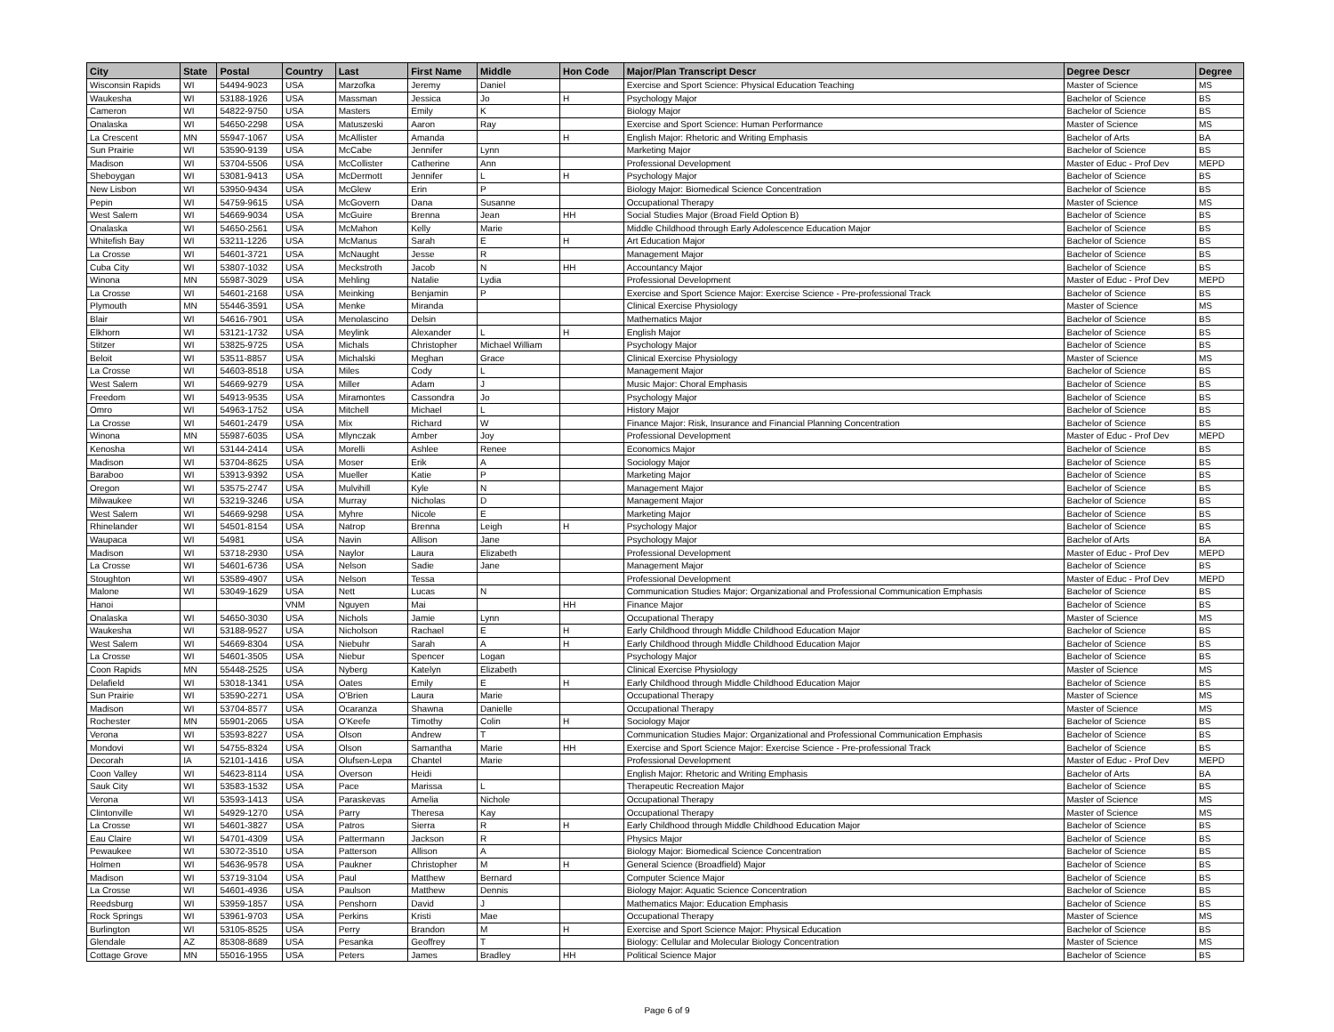| City | State | Postal | Country | Last | First Name | Middle | Hon Code | Major/Plan Transcript Descr | Degree Descr | Degree |
| --- | --- | --- | --- | --- | --- | --- | --- | --- | --- | --- |
| Wisconsin Rapids | WI | 54494-9023 | USA | Marzofka | Jeremy | Daniel | | Exercise and Sport Science: Physical Education Teaching | Master of Science | MS |
| Waukesha | WI | 53188-1926 | USA | Massman | Jessica | Jo | H | Psychology Major | Bachelor of Science | BS |
| Cameron | WI | 54822-9750 | USA | Masters | Emily | K | | Biology Major | Bachelor of Science | BS |
| Onalaska | WI | 54650-2298 | USA | Matuszeski | Aaron | Ray | | Exercise and Sport Science: Human Performance | Master of Science | MS |
| La Crescent | MN | 55947-1067 | USA | McAllister | Amanda | | H | English Major: Rhetoric and Writing Emphasis | Bachelor of Arts | BA |
| Sun Prairie | WI | 53590-9139 | USA | McCabe | Jennifer | Lynn | | Marketing Major | Bachelor of Science | BS |
| Madison | WI | 53704-5506 | USA | McCollister | Catherine | Ann | | Professional Development | Master of Educ - Prof Dev | MEPD |
| Sheboygan | WI | 53081-9413 | USA | McDermott | Jennifer | L | H | Psychology Major | Bachelor of Science | BS |
| New Lisbon | WI | 53950-9434 | USA | McGlew | Erin | P | | Biology Major: Biomedical Science Concentration | Bachelor of Science | BS |
| Pepin | WI | 54759-9615 | USA | McGovern | Dana | Susanne | | Occupational Therapy | Master of Science | MS |
| West Salem | WI | 54669-9034 | USA | McGuire | Brenna | Jean | HH | Social Studies Major (Broad Field Option B) | Bachelor of Science | BS |
| Onalaska | WI | 54650-2561 | USA | McMahon | Kelly | Marie | | Middle Childhood through Early Adolescence Education Major | Bachelor of Science | BS |
| Whitefish Bay | WI | 53211-1226 | USA | McManus | Sarah | E | H | Art Education Major | Bachelor of Science | BS |
| La Crosse | WI | 54601-3721 | USA | McNaught | Jesse | R | | Management Major | Bachelor of Science | BS |
| Cuba City | WI | 53807-1032 | USA | Meckstroth | Jacob | N | HH | Accountancy Major | Bachelor of Science | BS |
| Winona | MN | 55987-3029 | USA | Mehling | Natalie | Lydia | | Professional Development | Master of Educ - Prof Dev | MEPD |
| La Crosse | WI | 54601-2168 | USA | Meinking | Benjamin | P | | Exercise and Sport Science Major: Exercise Science - Pre-professional Track | Bachelor of Science | BS |
| Plymouth | MN | 55446-3591 | USA | Menke | Miranda | | | Clinical Exercise Physiology | Master of Science | MS |
| Blair | WI | 54616-7901 | USA | Menolascino | Delsin | | | Mathematics Major | Bachelor of Science | BS |
| Elkhorn | WI | 53121-1732 | USA | Meylink | Alexander | L | H | English Major | Bachelor of Science | BS |
| Stitzer | WI | 53825-9725 | USA | Michals | Christopher | Michael William | | Psychology Major | Bachelor of Science | BS |
| Beloit | WI | 53511-8857 | USA | Michalski | Meghan | Grace | | Clinical Exercise Physiology | Master of Science | MS |
| La Crosse | WI | 54603-8518 | USA | Miles | Cody | L | | Management Major | Bachelor of Science | BS |
| West Salem | WI | 54669-9279 | USA | Miller | Adam | J | | Music Major: Choral Emphasis | Bachelor of Science | BS |
| Freedom | WI | 54913-9535 | USA | Miramontes | Cassondra | Jo | | Psychology Major | Bachelor of Science | BS |
| Omro | WI | 54963-1752 | USA | Mitchell | Michael | L | | History Major | Bachelor of Science | BS |
| La Crosse | WI | 54601-2479 | USA | Mix | Richard | W | | Finance Major: Risk, Insurance and Financial Planning Concentration | Bachelor of Science | BS |
| Winona | MN | 55987-6035 | USA | Mlynczak | Amber | Joy | | Professional Development | Master of Educ - Prof Dev | MEPD |
| Kenosha | WI | 53144-2414 | USA | Morelli | Ashlee | Renee | | Economics Major | Bachelor of Science | BS |
| Madison | WI | 53704-8625 | USA | Moser | Erik | A | | Sociology Major | Bachelor of Science | BS |
| Baraboo | WI | 53913-9392 | USA | Mueller | Katie | P | | Marketing Major | Bachelor of Science | BS |
| Oregon | WI | 53575-2747 | USA | Mulvihill | Kyle | N | | Management Major | Bachelor of Science | BS |
| Milwaukee | WI | 53219-3246 | USA | Murray | Nicholas | D | | Management Major | Bachelor of Science | BS |
| West Salem | WI | 54669-9298 | USA | Myhre | Nicole | E | | Marketing Major | Bachelor of Science | BS |
| Rhinelander | WI | 54501-8154 | USA | Natrop | Brenna | Leigh | H | Psychology Major | Bachelor of Science | BS |
| Waupaca | WI | 54981 | USA | Navin | Allison | Jane | | Psychology Major | Bachelor of Arts | BA |
| Madison | WI | 53718-2930 | USA | Naylor | Laura | Elizabeth | | Professional Development | Master of Educ - Prof Dev | MEPD |
| La Crosse | WI | 54601-6736 | USA | Nelson | Sadie | Jane | | Management Major | Bachelor of Science | BS |
| Stoughton | WI | 53589-4907 | USA | Nelson | Tessa | | | Professional Development | Master of Educ - Prof Dev | MEPD |
| Malone | WI | 53049-1629 | USA | Nett | Lucas | N | | Communication Studies Major: Organizational and Professional Communication Emphasis | Bachelor of Science | BS |
| Hanoi | | | VNM | Nguyen | Mai | | HH | Finance Major | Bachelor of Science | BS |
| Onalaska | WI | 54650-3030 | USA | Nichols | Jamie | Lynn | | Occupational Therapy | Master of Science | MS |
| Waukesha | WI | 53188-9527 | USA | Nicholson | Rachael | E | H | Early Childhood through Middle Childhood Education Major | Bachelor of Science | BS |
| West Salem | WI | 54669-8304 | USA | Niebuhr | Sarah | A | H | Early Childhood through Middle Childhood Education Major | Bachelor of Science | BS |
| La Crosse | WI | 54601-3505 | USA | Niebur | Spencer | Logan | | Psychology Major | Bachelor of Science | BS |
| Coon Rapids | MN | 55448-2525 | USA | Nyberg | Katelyn | Elizabeth | | Clinical Exercise Physiology | Master of Science | MS |
| Delafield | WI | 53018-1341 | USA | Oates | Emily | E | H | Early Childhood through Middle Childhood Education Major | Bachelor of Science | BS |
| Sun Prairie | WI | 53590-2271 | USA | O'Brien | Laura | Marie | | Occupational Therapy | Master of Science | MS |
| Madison | WI | 53704-8577 | USA | Ocaranza | Shawna | Danielle | | Occupational Therapy | Master of Science | MS |
| Rochester | MN | 55901-2065 | USA | O'Keefe | Timothy | Colin | H | Sociology Major | Bachelor of Science | BS |
| Verona | WI | 53593-8227 | USA | Olson | Andrew | T | | Communication Studies Major: Organizational and Professional Communication Emphasis | Bachelor of Science | BS |
| Mondovi | WI | 54755-8324 | USA | Olson | Samantha | Marie | HH | Exercise and Sport Science Major: Exercise Science - Pre-professional Track | Bachelor of Science | BS |
| Decorah | IA | 52101-1416 | USA | Olufsen-Lepa | Chantel | Marie | | Professional Development | Master of Educ - Prof Dev | MEPD |
| Coon Valley | WI | 54623-8114 | USA | Overson | Heidi | | | English Major: Rhetoric and Writing Emphasis | Bachelor of Arts | BA |
| Sauk City | WI | 53583-1532 | USA | Pace | Marissa | L | | Therapeutic Recreation Major | Bachelor of Science | BS |
| Verona | WI | 53593-1413 | USA | Paraskevas | Amelia | Nichole | | Occupational Therapy | Master of Science | MS |
| Clintonville | WI | 54929-1270 | USA | Parry | Theresa | Kay | | Occupational Therapy | Master of Science | MS |
| La Crosse | WI | 54601-3827 | USA | Patros | Sierra | R | H | Early Childhood through Middle Childhood Education Major | Bachelor of Science | BS |
| Eau Claire | WI | 54701-4309 | USA | Pattermann | Jackson | R | | Physics Major | Bachelor of Science | BS |
| Pewaukee | WI | 53072-3510 | USA | Patterson | Allison | A | | Biology Major: Biomedical Science Concentration | Bachelor of Science | BS |
| Holmen | WI | 54636-9578 | USA | Paukner | Christopher | M | H | General Science (Broadfield) Major | Bachelor of Science | BS |
| Madison | WI | 53719-3104 | USA | Paul | Matthew | Bernard | | Computer Science Major | Bachelor of Science | BS |
| La Crosse | WI | 54601-4936 | USA | Paulson | Matthew | Dennis | | Biology Major: Aquatic Science Concentration | Bachelor of Science | BS |
| Reedsburg | WI | 53959-1857 | USA | Penshorn | David | J | | Mathematics Major: Education Emphasis | Bachelor of Science | BS |
| Rock Springs | WI | 53961-9703 | USA | Perkins | Kristi | Mae | | Occupational Therapy | Master of Science | MS |
| Burlington | WI | 53105-8525 | USA | Perry | Brandon | M | H | Exercise and Sport Science Major: Physical Education | Bachelor of Science | BS |
| Glendale | AZ | 85308-8689 | USA | Pesanka | Geoffrey | T | | Biology: Cellular and Molecular Biology Concentration | Master of Science | MS |
| Cottage Grove | MN | 55016-1955 | USA | Peters | James | Bradley | HH | Political Science Major | Bachelor of Science | BS |
Page 6 of 9